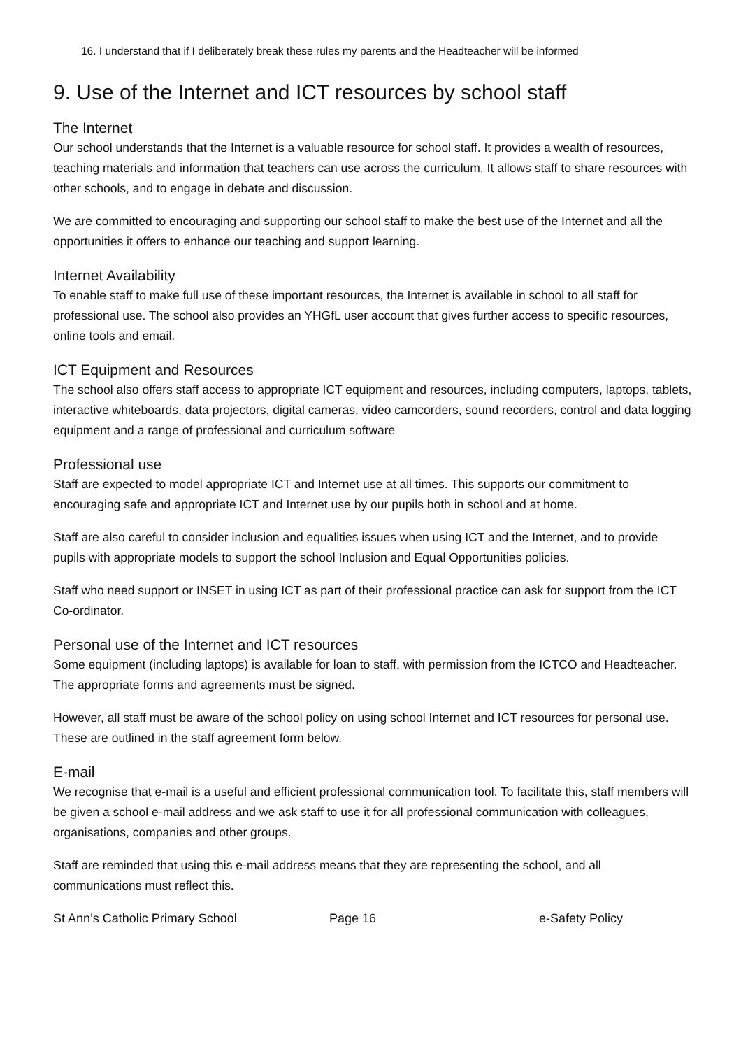16. I understand that if I deliberately break these rules my parents and the Headteacher will be informed
9. Use of the Internet and ICT resources by school staff
The Internet
Our school understands that the Internet is a valuable resource for school staff. It provides a wealth of resources, teaching materials and information that teachers can use across the curriculum. It allows staff to share resources with other schools, and to engage in debate and discussion.
We are committed to encouraging and supporting our school staff to make the best use of the Internet and all the opportunities it offers to enhance our teaching and support learning.
Internet Availability
To enable staff to make full use of these important resources, the Internet is available in school to all staff for professional use. The school also provides an YHGfL user account that gives further access to specific resources, online tools and email.
ICT Equipment and Resources
The school also offers staff access to appropriate ICT equipment and resources, including computers, laptops, tablets, interactive whiteboards, data projectors, digital cameras, video camcorders, sound recorders, control and data logging equipment and a range of professional and curriculum software
Professional use
Staff are expected to model appropriate ICT and Internet use at all times. This supports our commitment to encouraging safe and appropriate ICT and Internet use by our pupils both in school and at home.
Staff are also careful to consider inclusion and equalities issues when using ICT and the Internet, and to provide pupils with appropriate models to support the school Inclusion and Equal Opportunities policies.
Staff who need support or INSET in using ICT as part of their professional practice can ask for support from the ICT Co-ordinator.
Personal use of the Internet and ICT resources
Some equipment (including laptops) is available for loan to staff, with permission from the ICTCO and Headteacher. The appropriate forms and agreements must be signed.
However, all staff must be aware of the school policy on using school Internet and ICT resources for personal use. These are outlined in the staff agreement form below.
E-mail
We recognise that e-mail is a useful and efficient professional communication tool. To facilitate this, staff members will be given a school e-mail address and we ask staff to use it for all professional communication with colleagues, organisations, companies and other groups.
Staff are reminded that using this e-mail address means that they are representing the school, and all communications must reflect this.
St Ann’s Catholic Primary School Page 16 e-Safety Policy